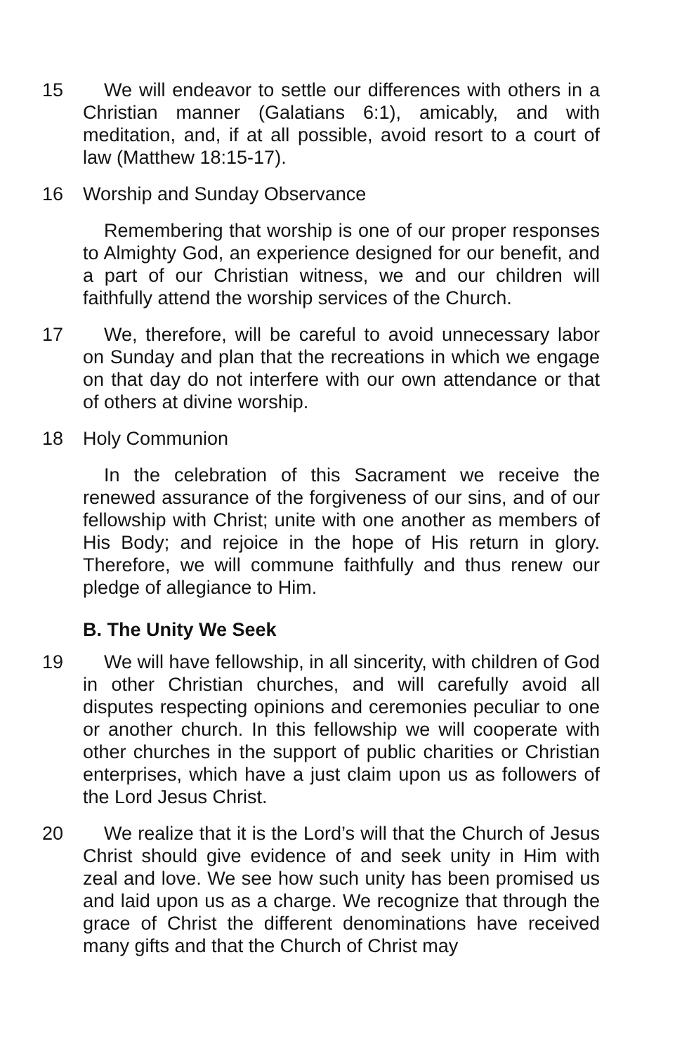15 We will endeavor to settle our differences with others in a Christian manner (Galatians 6:1), amicably, and with meditation, and, if at all possible, avoid resort to a court of law (Matthew 18:15-17).
16 Worship and Sunday Observance
Remembering that worship is one of our proper responses to Almighty God, an experience designed for our benefit, and a part of our Christian witness, we and our children will faithfully attend the worship services of the Church.
17 We, therefore, will be careful to avoid unnecessary labor on Sunday and plan that the recreations in which we engage on that day do not interfere with our own attendance or that of others at divine worship.
18 Holy Communion
In the celebration of this Sacrament we receive the renewed assurance of the forgiveness of our sins, and of our fellowship with Christ; unite with one another as members of His Body; and rejoice in the hope of His return in glory. Therefore, we will commune faithfully and thus renew our pledge of allegiance to Him.
B. The Unity We Seek
19 We will have fellowship, in all sincerity, with children of God in other Christian churches, and will carefully avoid all disputes respecting opinions and ceremonies peculiar to one or another church. In this fellowship we will cooperate with other churches in the support of public charities or Christian enterprises, which have a just claim upon us as followers of the Lord Jesus Christ.
20 We realize that it is the Lord’s will that the Church of Jesus Christ should give evidence of and seek unity in Him with zeal and love. We see how such unity has been promised us and laid upon us as a charge. We recognize that through the grace of Christ the different denominations have received many gifts and that the Church of Christ may